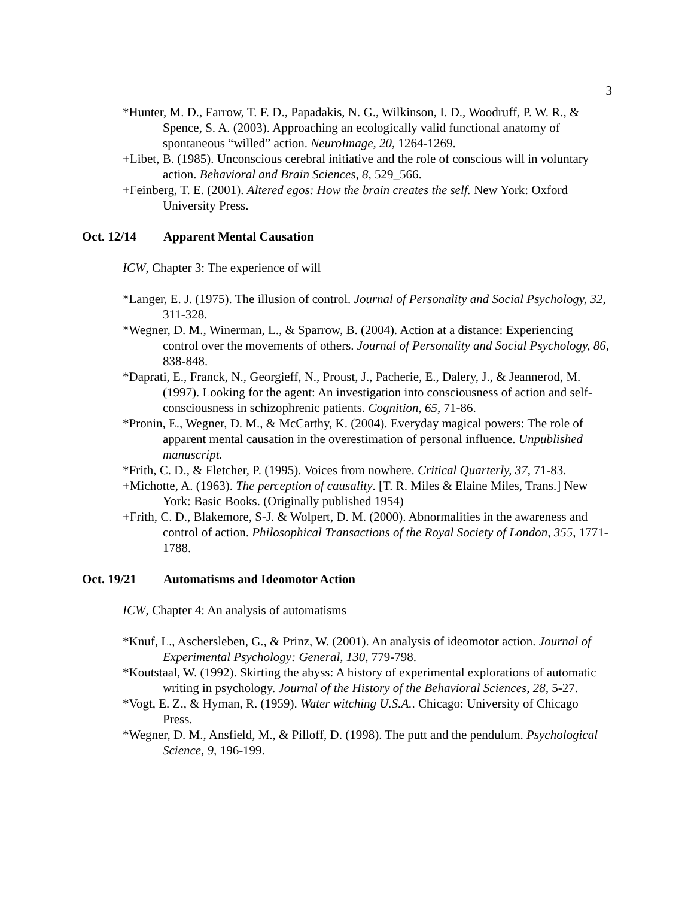3
*Hunter, M. D., Farrow, T. F. D., Papadakis, N. G., Wilkinson, I. D., Woodruff, P. W. R., & Spence, S. A. (2003). Approaching an ecologically valid functional anatomy of spontaneous “willed” action. NeuroImage, 20, 1264-1269.
+Libet, B. (1985). Unconscious cerebral initiative and the role of conscious will in voluntary action. Behavioral and Brain Sciences, 8, 529_566.
+Feinberg, T. E. (2001). Altered egos: How the brain creates the self. New York: Oxford University Press.
Oct. 12/14 Apparent Mental Causation
ICW, Chapter 3: The experience of will
*Langer, E. J. (1975). The illusion of control. Journal of Personality and Social Psychology, 32, 311-328.
*Wegner, D. M., Winerman, L., & Sparrow, B. (2004). Action at a distance: Experiencing control over the movements of others. Journal of Personality and Social Psychology, 86, 838-848.
*Daprati, E., Franck, N., Georgieff, N., Proust, J., Pacherie, E., Dalery, J., & Jeannerod, M. (1997). Looking for the agent: An investigation into consciousness of action and self-consciousness in schizophrenic patients. Cognition, 65, 71-86.
*Pronin, E., Wegner, D. M., & McCarthy, K. (2004). Everyday magical powers: The role of apparent mental causation in the overestimation of personal influence. Unpublished manuscript.
*Frith, C. D., & Fletcher, P. (1995). Voices from nowhere. Critical Quarterly, 37, 71-83.
+Michotte, A. (1963). The perception of causality. [T. R. Miles & Elaine Miles, Trans.] New York: Basic Books. (Originally published 1954)
+Frith, C. D., Blakemore, S-J. & Wolpert, D. M. (2000). Abnormalities in the awareness and control of action. Philosophical Transactions of the Royal Society of London, 355, 1771-1788.
Oct. 19/21 Automatisms and Ideomotor Action
ICW, Chapter 4: An analysis of automatisms
*Knuf, L., Aschersleben, G., & Prinz, W. (2001). An analysis of ideomotor action. Journal of Experimental Psychology: General, 130, 779-798.
*Koutstaal, W. (1992). Skirting the abyss: A history of experimental explorations of automatic writing in psychology. Journal of the History of the Behavioral Sciences, 28, 5-27.
*Vogt, E. Z., & Hyman, R. (1959). Water witching U.S.A.. Chicago: University of Chicago Press.
*Wegner, D. M., Ansfield, M., & Pilloff, D. (1998). The putt and the pendulum. Psychological Science, 9, 196-199.